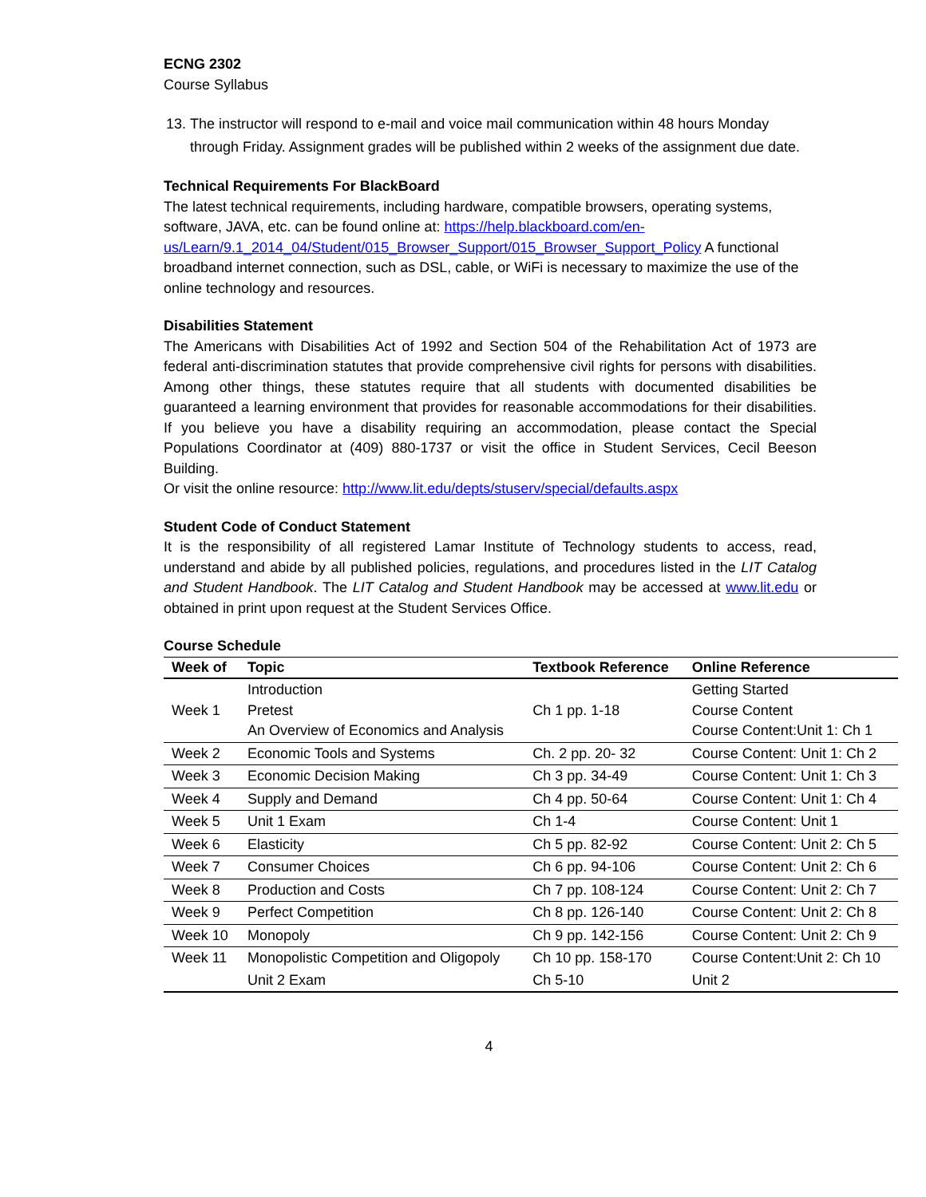ECNG 2302
Course Syllabus
13. The instructor will respond to e-mail and voice mail communication within 48 hours Monday through Friday. Assignment grades will be published within 2 weeks of the assignment due date.
Technical Requirements For BlackBoard
The latest technical requirements, including hardware, compatible browsers, operating systems, software, JAVA, etc. can be found online at: https://help.blackboard.com/en-us/Learn/9.1_2014_04/Student/015_Browser_Support/015_Browser_Support_Policy A functional broadband internet connection, such as DSL, cable, or WiFi is necessary to maximize the use of the online technology and resources.
Disabilities Statement
The Americans with Disabilities Act of 1992 and Section 504 of the Rehabilitation Act of 1973 are federal anti-discrimination statutes that provide comprehensive civil rights for persons with disabilities. Among other things, these statutes require that all students with documented disabilities be guaranteed a learning environment that provides for reasonable accommodations for their disabilities. If you believe you have a disability requiring an accommodation, please contact the Special Populations Coordinator at (409) 880-1737 or visit the office in Student Services, Cecil Beeson Building.
Or visit the online resource: http://www.lit.edu/depts/stuserv/special/defaults.aspx
Student Code of Conduct Statement
It is the responsibility of all registered Lamar Institute of Technology students to access, read, understand and abide by all published policies, regulations, and procedures listed in the LIT Catalog and Student Handbook. The LIT Catalog and Student Handbook may be accessed at www.lit.edu or obtained in print upon request at the Student Services Office.
Course Schedule
| Week of | Topic | Textbook Reference | Online Reference |
| --- | --- | --- | --- |
| Week 1 | Introduction Pretest An Overview of Economics and Analysis | Ch 1 pp. 1-18 | Getting Started Course Content Course Content:Unit 1: Ch 1 |
| Week 2 | Economic Tools and Systems | Ch. 2 pp. 20- 32 | Course Content: Unit 1: Ch 2 |
| Week 3 | Economic Decision Making | Ch 3 pp. 34-49 | Course Content: Unit 1: Ch 3 |
| Week 4 | Supply and Demand | Ch 4 pp. 50-64 | Course Content: Unit 1: Ch 4 |
| Week 5 | Unit 1 Exam | Ch 1-4 | Course Content: Unit 1 |
| Week 6 | Elasticity | Ch 5 pp. 82-92 | Course Content: Unit 2: Ch 5 |
| Week 7 | Consumer Choices | Ch 6 pp. 94-106 | Course Content: Unit 2: Ch 6 |
| Week 8 | Production and Costs | Ch 7 pp. 108-124 | Course Content: Unit 2: Ch 7 |
| Week 9 | Perfect Competition | Ch 8 pp. 126-140 | Course Content: Unit 2: Ch 8 |
| Week 10 | Monopoly | Ch 9 pp. 142-156 | Course Content: Unit 2: Ch 9 |
| Week 11 | Monopolistic Competition and Oligopoly | Ch 10 pp. 158-170 | Course Content:Unit 2: Ch 10 |
| | Unit 2 Exam | Ch 5-10 | Unit 2 |
4